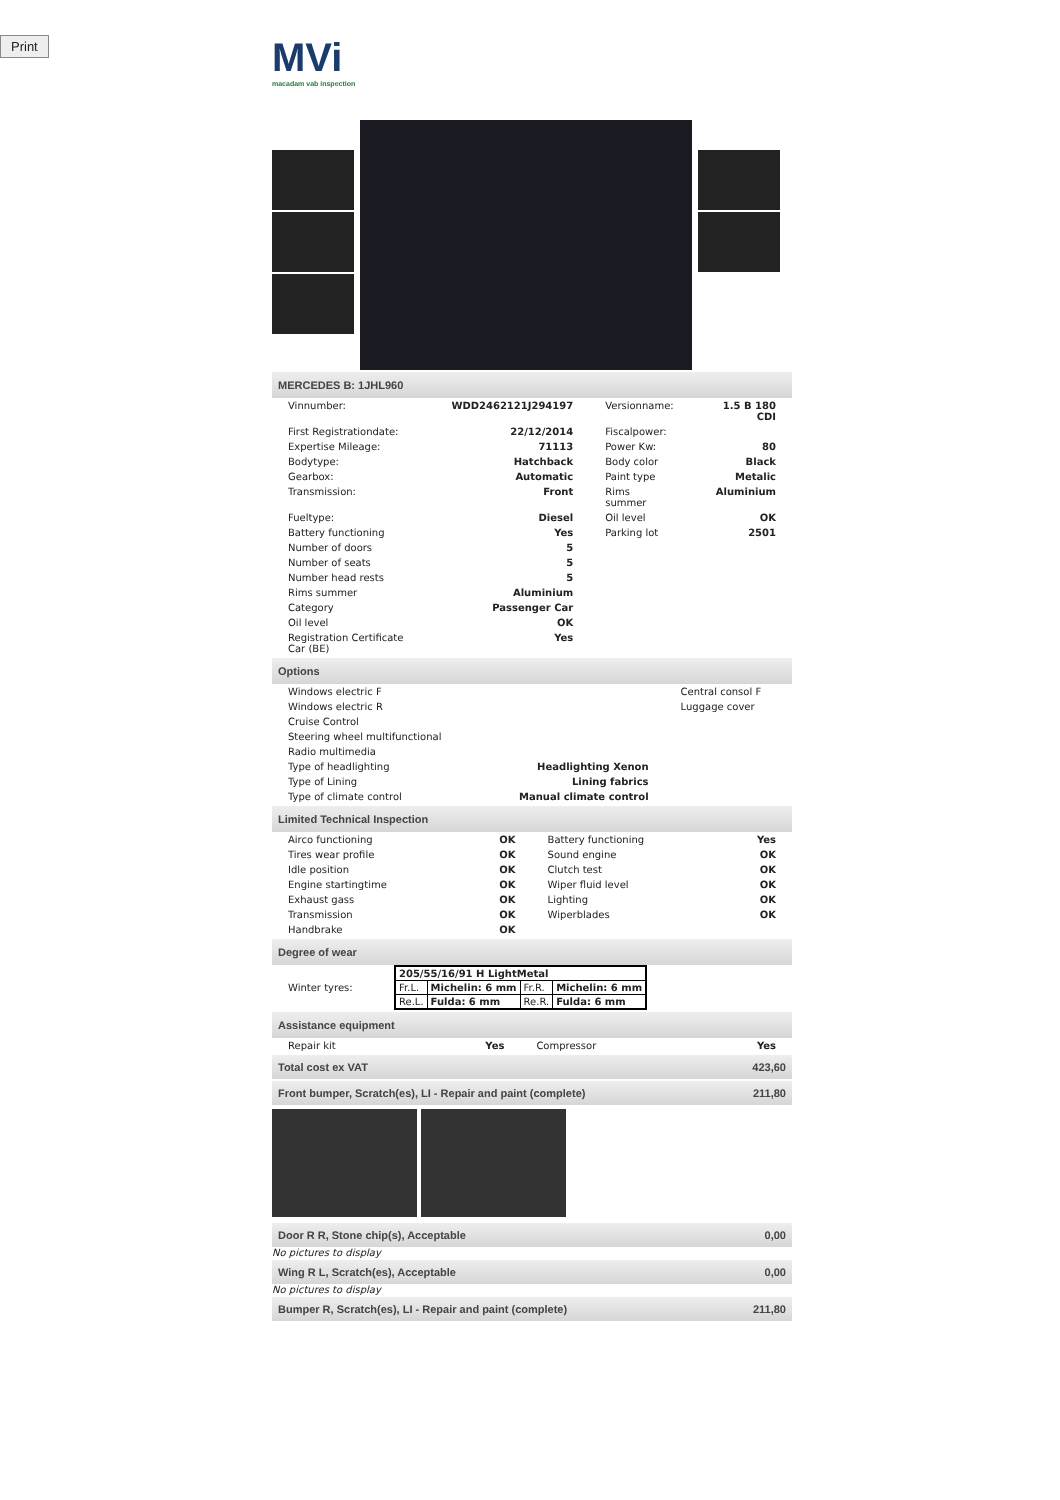Print
MVi
macadam vab inspection
MERCEDES B: 1JHL960
| Vinnumber: | WDD2462121J294197 | Versionname: | 1.5 B 180 CDI |
| First Registrationdate: | 22/12/2014 | Fiscalpower: | |
| Expertise Mileage: | 71113 | Power Kw: | 80 |
| Bodytype: | Hatchback | Body color | Black |
| Gearbox: | Automatic | Paint type | Metalic |
| Transmission: | Front | Rims summer | Aluminium |
| Fueltype: | Diesel | Oil level | OK |
| Battery functioning | Yes | Parking lot | 2501 |
| Number of doors | 5 | | |
| Number of seats | 5 | | |
| Number head rests | 5 | | |
| Rims summer | Aluminium | | |
| Category | Passenger Car | | |
| Oil level | OK | | |
| Registration Certificate Car (BE) | Yes | | |
Options
| Windows electric F | | Central consol F |
| Windows electric R | | Luggage cover |
| Cruise Control | | |
| Steering wheel multifunctional | | |
| Radio multimedia | | |
| Type of headlighting | Headlighting Xenon | |
| Type of Lining | Lining fabrics | |
| Type of climate control | Manual climate control | |
Limited Technical Inspection
| Airco functioning | OK | Battery functioning | Yes |
| Tires wear profile | OK | Sound engine | OK |
| Idle position | OK | Clutch test | OK |
| Engine startingtime | OK | Wiper fluid level | OK |
| Exhaust gass | OK | Lighting | OK |
| Transmission | OK | Wiperblades | OK |
| Handbrake | OK | | |
Degree of wear
| Winter tyres: | / 205/55/16/91 H LightMetal / / / / / Fr.L. / Michelin: 6 mm / Fr.R. / Michelin: 6 mm / / Re.L. / Fulda: 6 mm / Re.R. / Fulda: 6 mm / |
Assistance equipment
| Repair kit | Yes | Compressor | Yes |
| Total cost ex VAT | 423,60 |
| Front bumper, Scratch(es), LI - Repair and paint (complete) | 211,80 |
| Door R R, Stone chip(s), Acceptable | 0,00 |
No pictures to display
| Wing R L, Scratch(es), Acceptable | 0,00 |
No pictures to display
| Bumper R, Scratch(es), LI - Repair and paint (complete) | 211,80 |